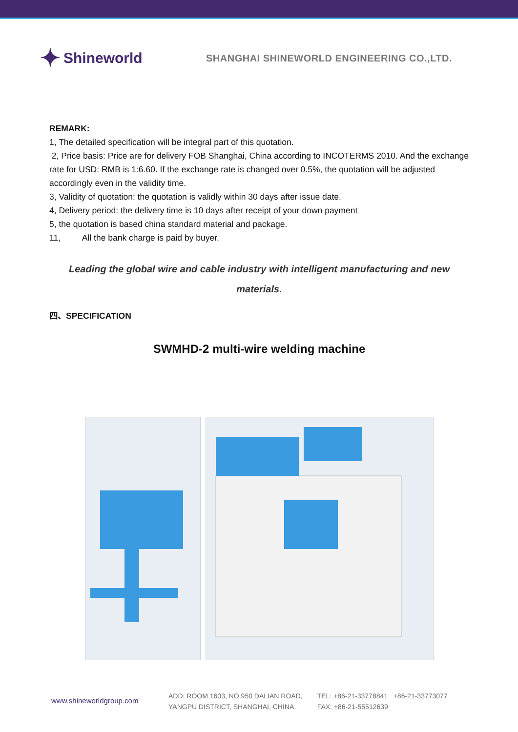✦ Shineworld
SHANGHAI SHINEWORLD ENGINEERING CO.,LTD.
REMARK:
1, The detailed specification will be integral part of this quotation.
2, Price basis: Price are for delivery FOB Shanghai, China according to INCOTERMS 2010. And the exchange rate for USD: RMB is 1:6.60. If the exchange rate is changed over 0.5%, the quotation will be adjusted accordingly even in the validity time.
3, Validity of quotation: the quotation is validly within 30 days after issue date.
4, Delivery period: the delivery time is 10 days after receipt of your down payment
5, the quotation is based china standard material and package.
11, All the bank charge is paid by buyer.
Leading the global wire and cable industry with intelligent manufacturing and new
materials.
四、SPECIFICATION
SWMHD-2 multi-wire welding machine
www.shineworldgroup.com
ADD: ROOM 1603, NO.950 DALIAN ROAD,
YANGPU DISTRICT, SHANGHAI, CHINA.
TEL: +86-21-33778841 +86-21-33773077
FAX: +86-21-55512639